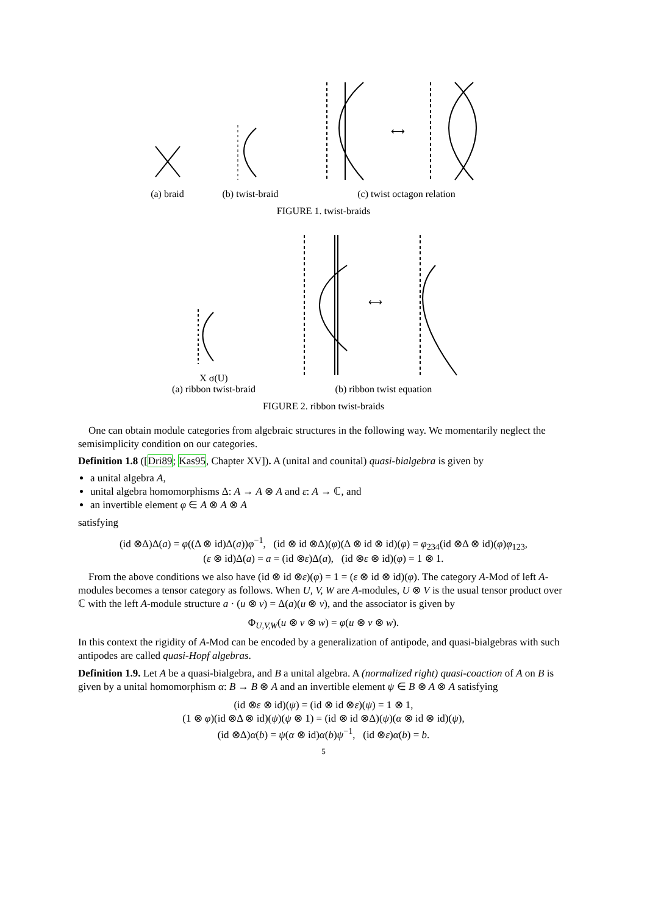(a) braid
(b) twist-braid
⟷
(c) twist octagon relation
FIGURE 1. twist-braids
X σ(U)
(a) ribbon twist-braid
⟷
(b) ribbon twist equation
FIGURE 2. ribbon twist-braids
One can obtain module categories from algebraic structures in the following way. We momentarily neglect the semisimplicity condition on our categories.
Definition 1.8 ([Dri89; Kas95, Chapter XV]). A (unital and counital) quasi-bialgebra is given by
a unital algebra A,
unital algebra homomorphisms Δ: A → A ⊗ A and ε: A → ℂ, and
an invertible element φ ∈ A ⊗ A ⊗ A
satisfying
(id ⊗Δ)Δ(a) = φ((Δ ⊗ id)Δ(a))φ<sup>−1</sup>, (id ⊗ id ⊗Δ)(φ)(Δ ⊗ id ⊗ id)(φ) = φ<sub>234</sub>(id ⊗Δ ⊗ id)(φ)φ<sub>123</sub>,
(ε ⊗ id)Δ(a) = a = (id ⊗ε)Δ(a), (id ⊗ε ⊗ id)(φ) = 1 ⊗ 1.
From the above conditions we also have (id ⊗ id ⊗ε)(φ) = 1 = (ε ⊗ id ⊗ id)(φ). The category A-Mod of left A-modules becomes a tensor category as follows. When U, V, W are A-modules, U ⊗ V is the usual tensor product over ℂ with the left A-module structure a · (u ⊗ v) = Δ(a)(u ⊗ v), and the associator is given by
Φ<sub>U,V,W</sub>(u ⊗ v ⊗ w) = φ(u ⊗ v ⊗ w).
In this context the rigidity of A-Mod can be encoded by a generalization of antipode, and quasi-bialgebras with such antipodes are called quasi-Hopf algebras.
Definition 1.9. Let A be a quasi-bialgebra, and B a unital algebra. A (normalized right) quasi-coaction of A on B is given by a unital homomorphism α: B → B ⊗ A and an invertible element ψ ∈ B ⊗ A ⊗ A satisfying
(id ⊗ε ⊗ id)(ψ) = (id ⊗ id ⊗ε)(ψ) = 1 ⊗ 1,
(1 ⊗ φ)(id ⊗Δ ⊗ id)(ψ)(ψ ⊗ 1) = (id ⊗ id ⊗Δ)(ψ)(α ⊗ id ⊗ id)(ψ),
(id ⊗Δ)α(b) = ψ(α ⊗ id)α(b)ψ<sup>−1</sup>, (id ⊗ε)α(b) = b.
5